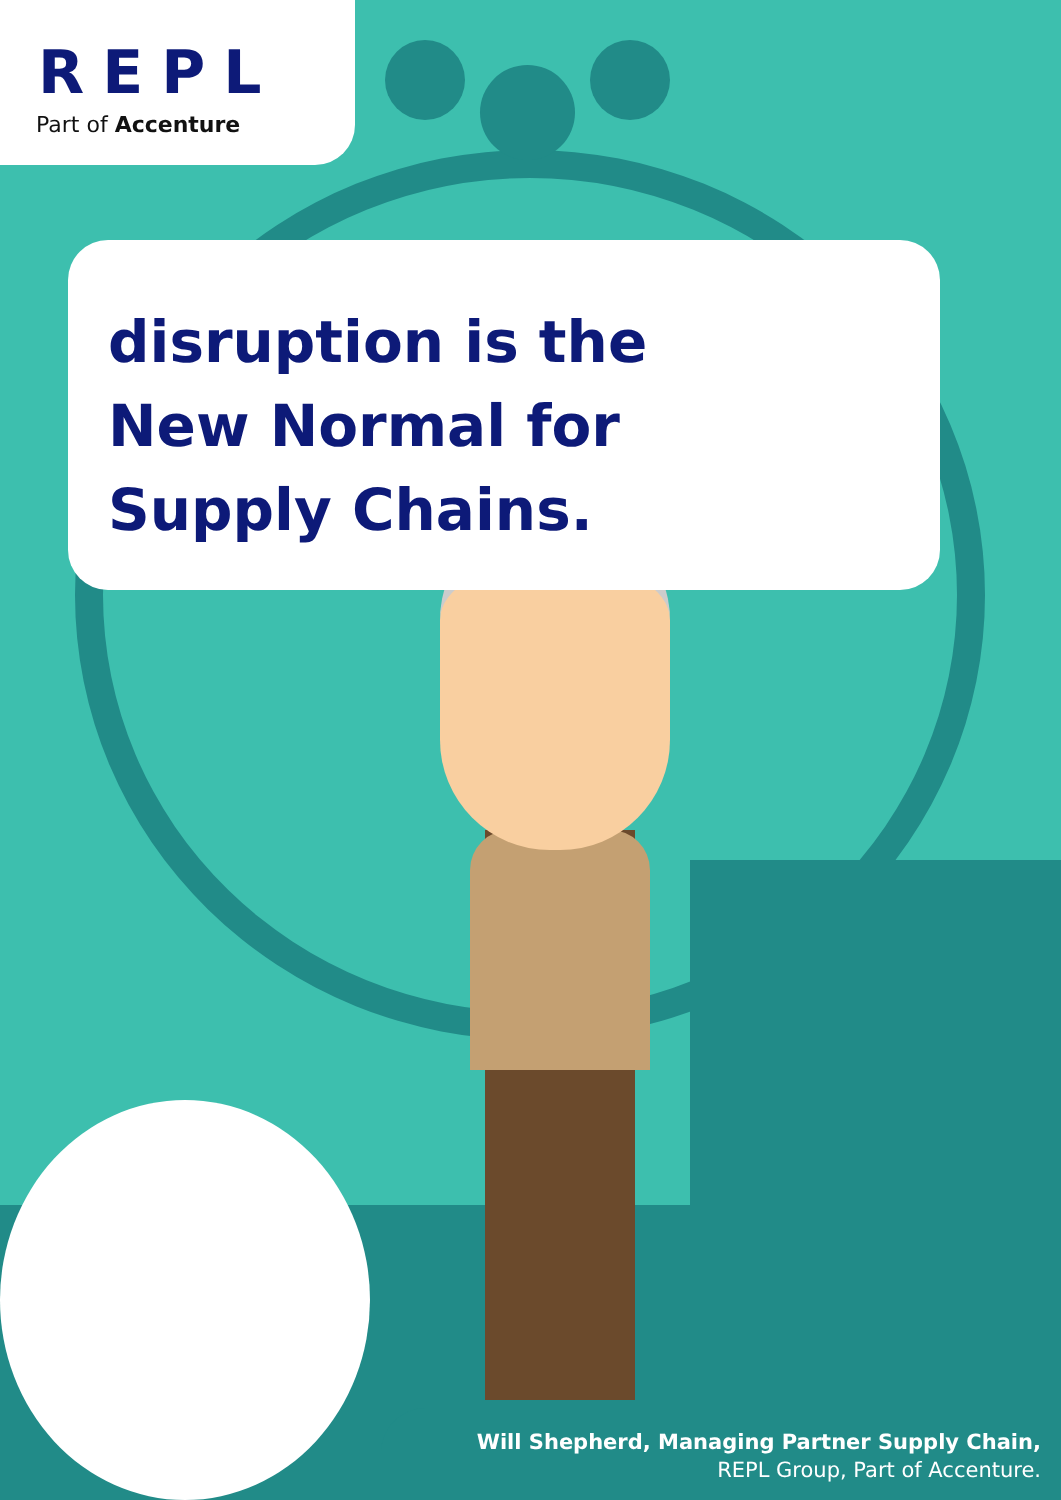REPL
Part of Accenture
disruption is the New Normal for Supply Chains.
Will Shepherd, Managing Partner Supply Chain,
REPL Group, Part of Accenture.